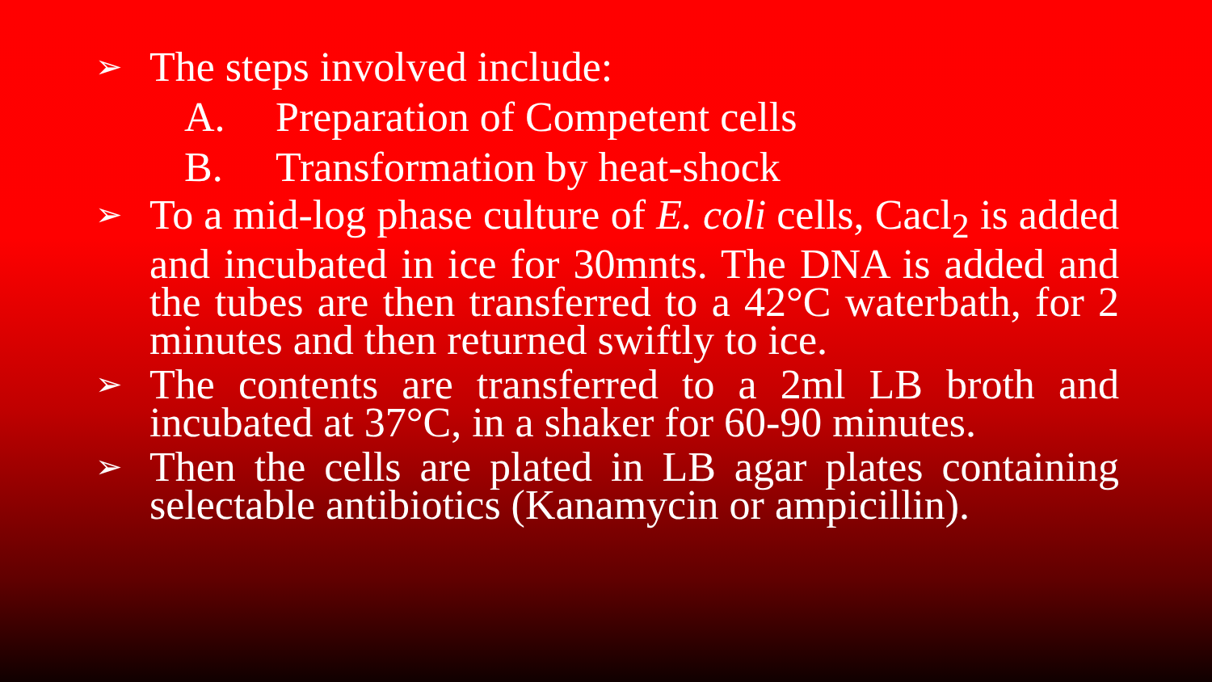➢
The steps involved include:
A. Preparation of Competent cells
B. Transformation by heat-shock
➢
To a mid-log phase culture of E. coli cells, Cacl<sub>2</sub> is added and incubated in ice for 30mnts. The DNA is added and the tubes are then transferred to a 42°C waterbath, for 2 minutes and then returned swiftly to ice.
➢
The contents are transferred to a 2ml LB broth and incubated at 37°C, in a shaker for 60-90 minutes.
➢
Then the cells are plated in LB agar plates containing selectable antibiotics (Kanamycin or ampicillin).